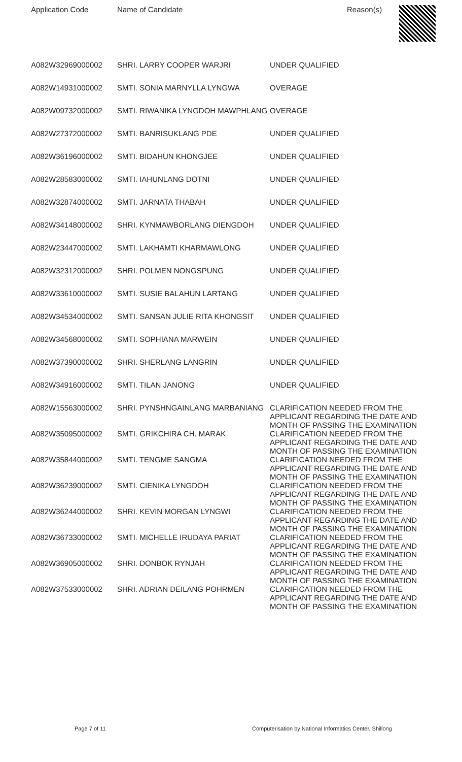| Application Code | Name of Candidate | Reason(s) |
| --- | --- | --- |
| A082W32969000002 | SHRI. LARRY COOPER WARJRI | UNDER QUALIFIED |
| A082W14931000002 | SMTI. SONIA MARNYLLA LYNGWA | OVERAGE |
| A082W09732000002 | SMTI. RIWANIKA LYNGDOH MAWPHLANG | OVERAGE |
| A082W27372000002 | SMTI. BANRISUKLANG PDE | UNDER QUALIFIED |
| A082W36196000002 | SMTI. BIDAHUN KHONGJEE | UNDER QUALIFIED |
| A082W28583000002 | SMTI. IAHUNLANG DOTNI | UNDER QUALIFIED |
| A082W32874000002 | SMTI. JARNATA THABAH | UNDER QUALIFIED |
| A082W34148000002 | SHRI. KYNMAWBORLANG DIENGDOH | UNDER QUALIFIED |
| A082W23447000002 | SMTI. LAKHAMTI KHARMAWLONG | UNDER QUALIFIED |
| A082W32312000002 | SHRI. POLMEN NONGSPUNG | UNDER QUALIFIED |
| A082W33610000002 | SMTI. SUSIE BALAHUN LARTANG | UNDER QUALIFIED |
| A082W34534000002 | SMTI. SANSAN JULIE RITA KHONGSIT | UNDER QUALIFIED |
| A082W34568000002 | SMTI. SOPHIANA MARWEIN | UNDER QUALIFIED |
| A082W37390000002 | SHRI. SHERLANG LANGRIN | UNDER QUALIFIED |
| A082W34916000002 | SMTI. TILAN JANONG | UNDER QUALIFIED |
| A082W15563000002 | SHRI. PYNSHNGAINLANG MARBANIANG | CLARIFICATION NEEDED FROM THE APPLICANT REGARDING THE DATE AND MONTH OF PASSING THE EXAMINATION |
| A082W35095000002 | SMTI. GRIKCHIRA CH. MARAK | CLARIFICATION NEEDED FROM THE APPLICANT REGARDING THE DATE AND MONTH OF PASSING THE EXAMINATION |
| A082W35844000002 | SMTI. TENGME SANGMA | CLARIFICATION NEEDED FROM THE APPLICANT REGARDING THE DATE AND MONTH OF PASSING THE EXAMINATION |
| A082W36239000002 | SMTI. CIENIKA LYNGDOH | CLARIFICATION NEEDED FROM THE APPLICANT REGARDING THE DATE AND MONTH OF PASSING THE EXAMINATION |
| A082W36244000002 | SHRI. KEVIN MORGAN LYNGWI | CLARIFICATION NEEDED FROM THE APPLICANT REGARDING THE DATE AND MONTH OF PASSING THE EXAMINATION |
| A082W36733000002 | SMTI. MICHELLE IRUDAYA PARIAT | CLARIFICATION NEEDED FROM THE APPLICANT REGARDING THE DATE AND MONTH OF PASSING THE EXAMINATION |
| A082W36905000002 | SHRI. DONBOK RYNJAH | CLARIFICATION NEEDED FROM THE APPLICANT REGARDING THE DATE AND MONTH OF PASSING THE EXAMINATION |
| A082W37533000002 | SHRI. ADRIAN DEILANG POHRMEN | CLARIFICATION NEEDED FROM THE APPLICANT REGARDING THE DATE AND MONTH OF PASSING THE EXAMINATION |
Page 7 of 11 Computerisation by National Informatics Center, Shillong